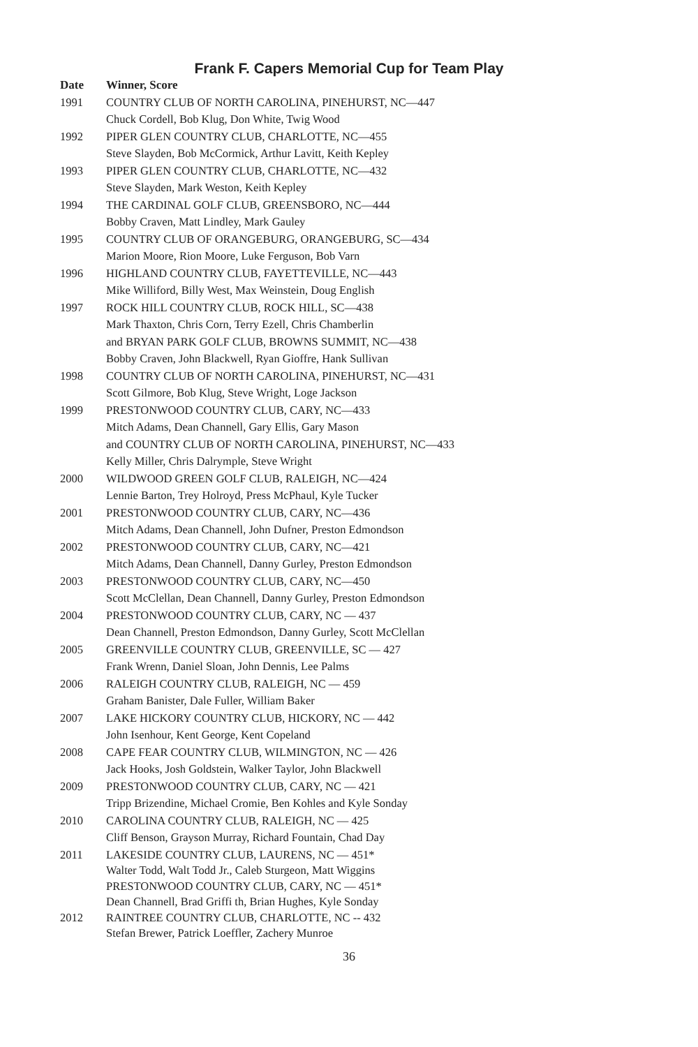Frank F. Capers Memorial Cup for Team Play
| Date | Winner, Score |
| --- | --- |
| 1991 | COUNTRY CLUB OF NORTH CAROLINA, PINEHURST, NC—447 |
| | Chuck Cordell, Bob Klug, Don White, Twig Wood |
| 1992 | PIPER GLEN COUNTRY CLUB, CHARLOTTE, NC—455 |
| | Steve Slayden, Bob McCormick, Arthur Lavitt, Keith Kepley |
| 1993 | PIPER GLEN COUNTRY CLUB, CHARLOTTE, NC—432 |
| | Steve Slayden, Mark Weston, Keith Kepley |
| 1994 | THE CARDINAL GOLF CLUB, GREENSBORO, NC—444 |
| | Bobby Craven, Matt Lindley, Mark Gauley |
| 1995 | COUNTRY CLUB OF ORANGEBURG, ORANGEBURG, SC—434 |
| | Marion Moore, Rion Moore, Luke Ferguson, Bob Varn |
| 1996 | HIGHLAND COUNTRY CLUB, FAYETTEVILLE, NC—443 |
| | Mike Williford, Billy West, Max Weinstein, Doug English |
| 1997 | ROCK HILL COUNTRY CLUB, ROCK HILL, SC—438 |
| | Mark Thaxton, Chris Corn, Terry Ezell, Chris Chamberlin |
| | and BRYAN PARK GOLF CLUB, BROWNS SUMMIT, NC—438 |
| | Bobby Craven, John Blackwell, Ryan Gioffre, Hank Sullivan |
| 1998 | COUNTRY CLUB OF NORTH CAROLINA, PINEHURST, NC—431 |
| | Scott Gilmore, Bob Klug, Steve Wright, Loge Jackson |
| 1999 | PRESTONWOOD COUNTRY CLUB, CARY, NC—433 |
| | Mitch Adams, Dean Channell, Gary Ellis, Gary Mason |
| | and COUNTRY CLUB OF NORTH CAROLINA, PINEHURST, NC—433 |
| | Kelly Miller, Chris Dalrymple, Steve Wright |
| 2000 | WILDWOOD GREEN GOLF CLUB, RALEIGH, NC—424 |
| | Lennie Barton, Trey Holroyd, Press McPhaul, Kyle Tucker |
| 2001 | PRESTONWOOD COUNTRY CLUB, CARY, NC—436 |
| | Mitch Adams, Dean Channell, John Dufner, Preston Edmondson |
| 2002 | PRESTONWOOD COUNTRY CLUB, CARY, NC—421 |
| | Mitch Adams, Dean Channell, Danny Gurley, Preston Edmondson |
| 2003 | PRESTONWOOD COUNTRY CLUB, CARY, NC—450 |
| | Scott McClellan, Dean Channell, Danny Gurley, Preston Edmondson |
| 2004 | PRESTONWOOD COUNTRY CLUB, CARY, NC — 437 |
| | Dean Channell, Preston Edmondson, Danny Gurley, Scott McClellan |
| 2005 | GREENVILLE COUNTRY CLUB, GREENVILLE, SC — 427 |
| | Frank Wrenn, Daniel Sloan, John Dennis, Lee Palms |
| 2006 | RALEIGH COUNTRY CLUB, RALEIGH, NC — 459 |
| | Graham Banister, Dale Fuller, William Baker |
| 2007 | LAKE HICKORY COUNTRY CLUB, HICKORY, NC — 442 |
| | John Isenhour, Kent George, Kent Copeland |
| 2008 | CAPE FEAR COUNTRY CLUB, WILMINGTON, NC — 426 |
| | Jack Hooks, Josh Goldstein, Walker Taylor, John Blackwell |
| 2009 | PRESTONWOOD COUNTRY CLUB, CARY, NC — 421 |
| | Tripp Brizendine, Michael Cromie, Ben Kohles and Kyle Sonday |
| 2010 | CAROLINA COUNTRY CLUB, RALEIGH, NC — 425 |
| | Cliff Benson, Grayson Murray, Richard Fountain, Chad Day |
| 2011 | LAKESIDE COUNTRY CLUB, LAURENS, NC — 451* |
| | Walter Todd, Walt Todd Jr., Caleb Sturgeon, Matt Wiggins |
| | PRESTONWOOD COUNTRY CLUB, CARY, NC — 451* |
| | Dean Channell, Brad Griffi th, Brian Hughes, Kyle Sonday |
| 2012 | RAINTREE COUNTRY CLUB, CHARLOTTE, NC -- 432 |
| | Stefan Brewer, Patrick Loeffler, Zachery Munroe |
36